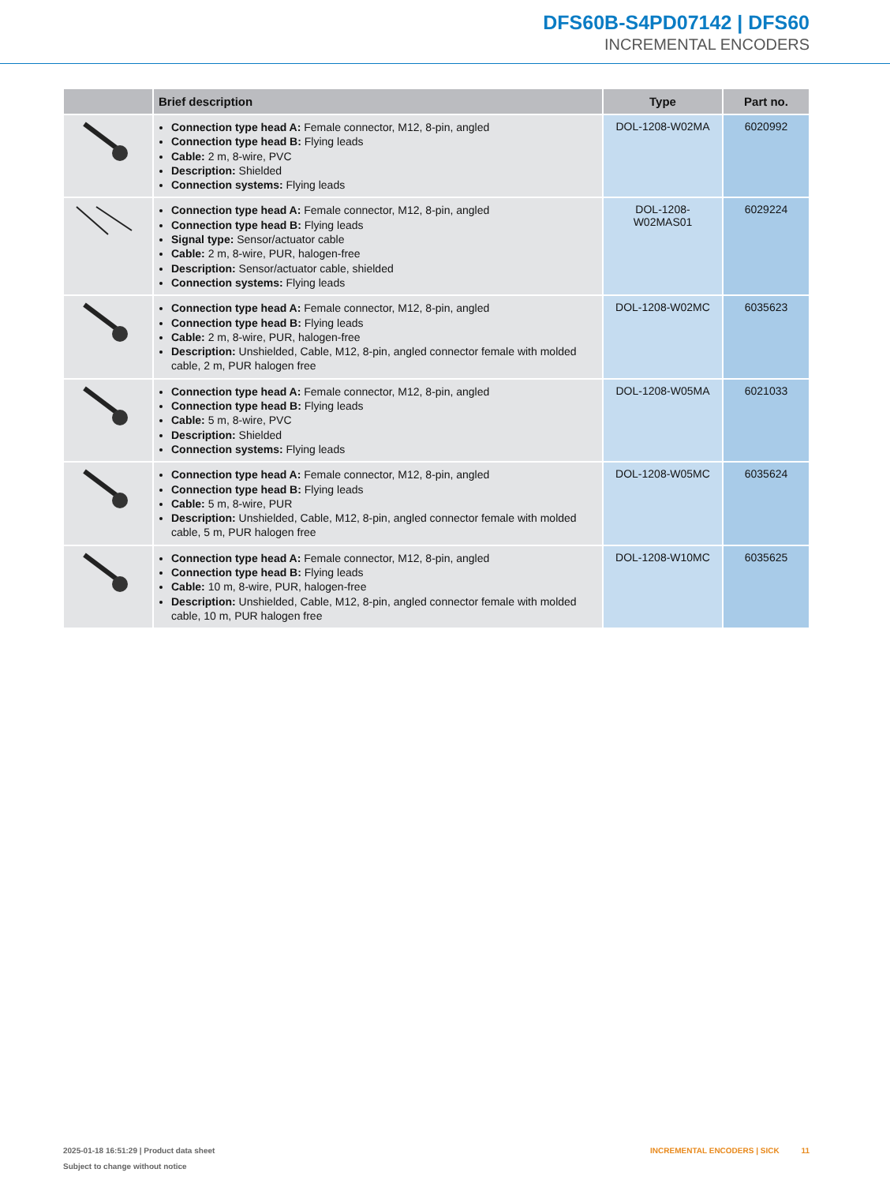DFS60B-S4PD07142 | DFS60
INCREMENTAL ENCODERS
| | Brief description | Type | Part no. |
| --- | --- | --- | --- |
| | Connection type head A: Female connector, M12, 8-pin, angled Connection type head B: Flying leads Cable: 2 m, 8-wire, PVC Description: Shielded Connection systems: Flying leads | DOL-1208-W02MA | 6020992 |
| | Connection type head A: Female connector, M12, 8-pin, angled Connection type head B: Flying leads Signal type: Sensor/actuator cable Cable: 2 m, 8-wire, PUR, halogen-free Description: Sensor/actuator cable, shielded Connection systems: Flying leads | DOL-1208- W02MAS01 | 6029224 |
| | Connection type head A: Female connector, M12, 8-pin, angled Connection type head B: Flying leads Cable: 2 m, 8-wire, PUR, halogen-free Description: Unshielded, Cable, M12, 8-pin, angled connector female with molded cable, 2 m, PUR halogen free | DOL-1208-W02MC | 6035623 |
| | Connection type head A: Female connector, M12, 8-pin, angled Connection type head B: Flying leads Cable: 5 m, 8-wire, PVC Description: Shielded Connection systems: Flying leads | DOL-1208-W05MA | 6021033 |
| | Connection type head A: Female connector, M12, 8-pin, angled Connection type head B: Flying leads Cable: 5 m, 8-wire, PUR Description: Unshielded, Cable, M12, 8-pin, angled connector female with molded cable, 5 m, PUR halogen free | DOL-1208-W05MC | 6035624 |
| | Connection type head A: Female connector, M12, 8-pin, angled Connection type head B: Flying leads Cable: 10 m, 8-wire, PUR, halogen-free Description: Unshielded, Cable, M12, 8-pin, angled connector female with molded cable, 10 m, PUR halogen free | DOL-1208-W10MC | 6035625 |
2025-01-18 16:51:29 | Product data sheet
Subject to change without notice
INCREMENTAL ENCODERS | SICK 11